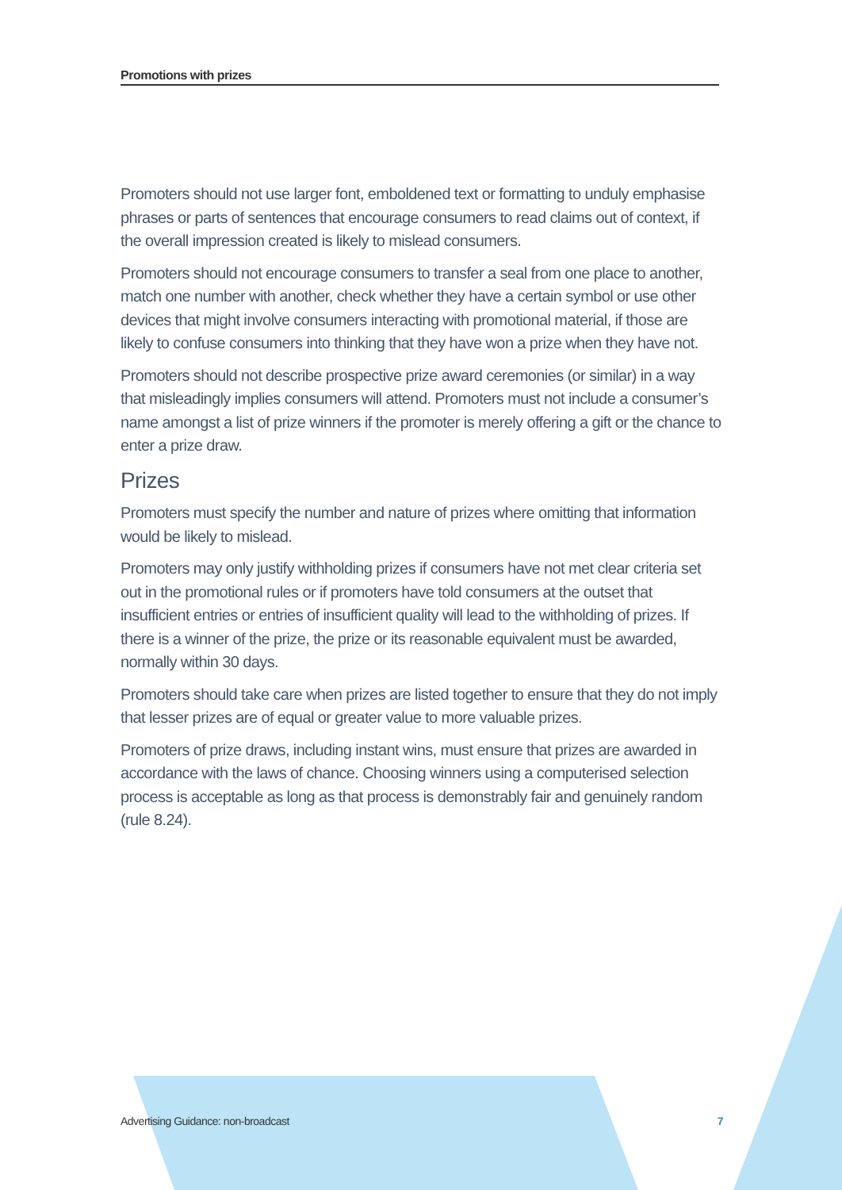Promotions with prizes
Promoters should not use larger font, emboldened text or formatting to unduly emphasise phrases or parts of sentences that encourage consumers to read claims out of context, if the overall impression created is likely to mislead consumers.
Promoters should not encourage consumers to transfer a seal from one place to another, match one number with another, check whether they have a certain symbol or use other devices that might involve consumers interacting with promotional material, if those are likely to confuse consumers into thinking that they have won a prize when they have not.
Promoters should not describe prospective prize award ceremonies (or similar) in a way that misleadingly implies consumers will attend. Promoters must not include a consumer’s name amongst a list of prize winners if the promoter is merely offering a gift or the chance to enter a prize draw.
Prizes
Promoters must specify the number and nature of prizes where omitting that information would be likely to mislead.
Promoters may only justify withholding prizes if consumers have not met clear criteria set out in the promotional rules or if promoters have told consumers at the outset that insufficient entries or entries of insufficient quality will lead to the withholding of prizes. If there is a winner of the prize, the prize or its reasonable equivalent must be awarded, normally within 30 days.
Promoters should take care when prizes are listed together to ensure that they do not imply that lesser prizes are of equal or greater value to more valuable prizes.
Promoters of prize draws, including instant wins, must ensure that prizes are awarded in accordance with the laws of chance. Choosing winners using a computerised selection process is acceptable as long as that process is demonstrably fair and genuinely random (rule 8.24).
Advertising Guidance: non-broadcast 7